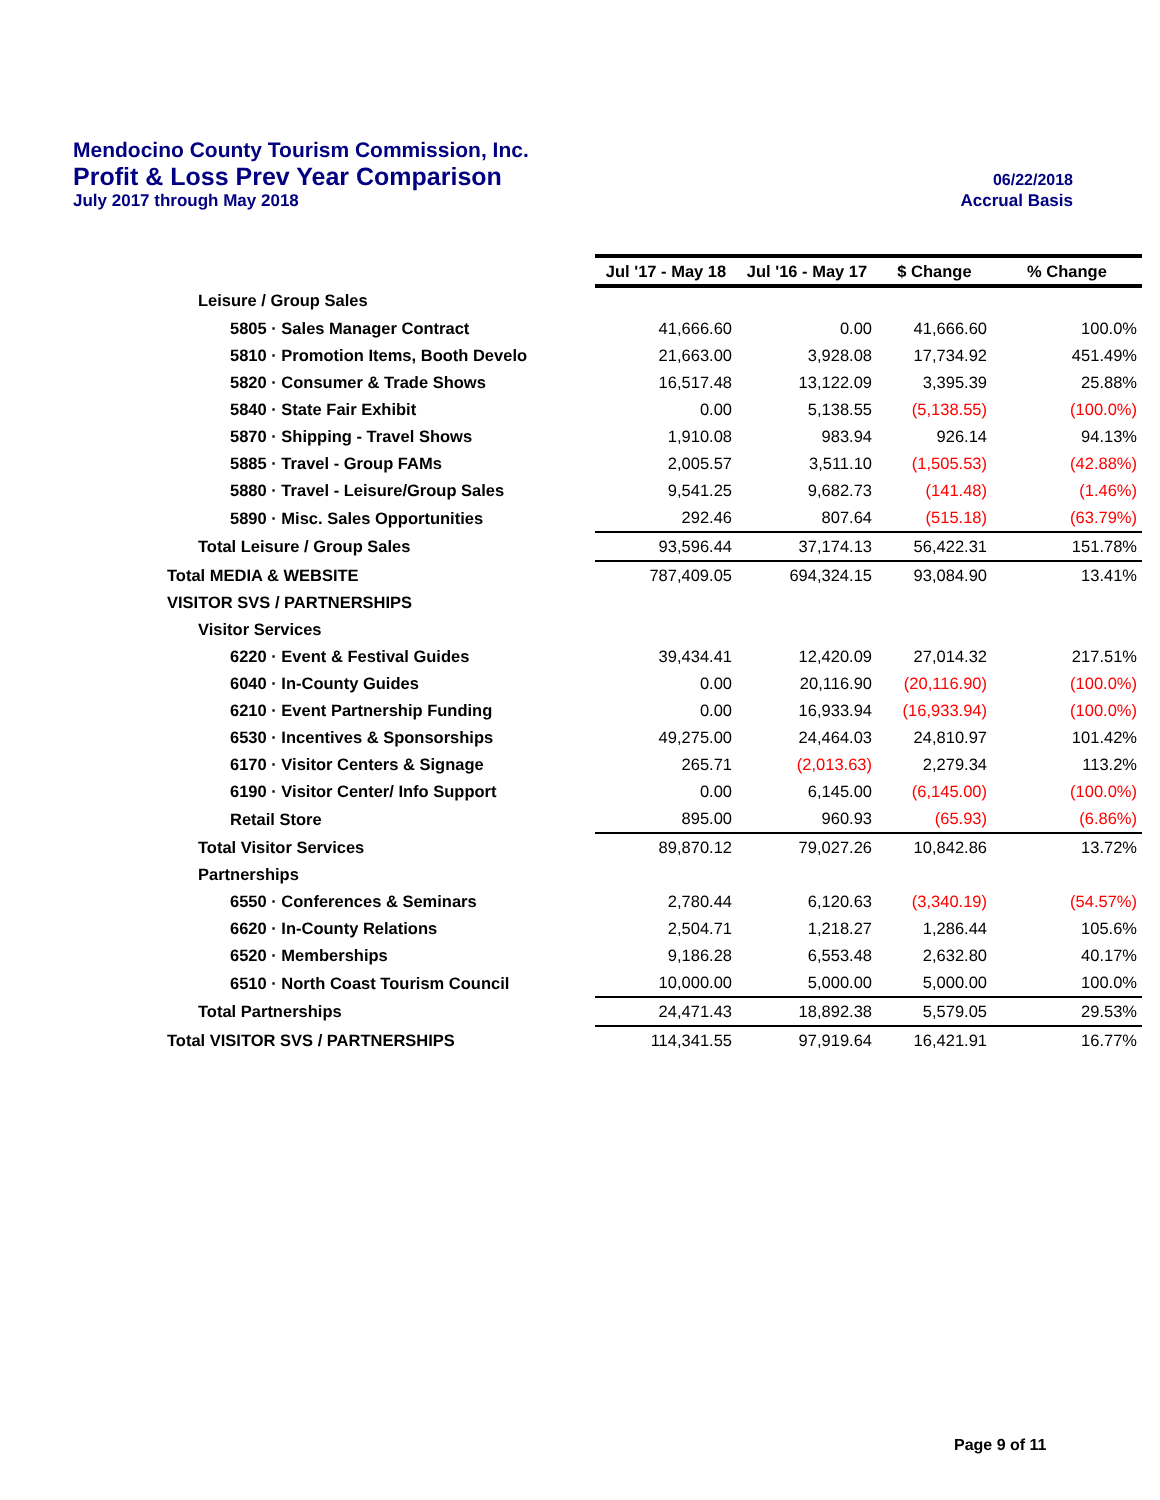Mendocino County Tourism Commission, Inc.
Profit & Loss Prev Year Comparison 06/22/2018
July 2017 through May 2018 Accrual Basis
| | Jul '17 - May 18 | Jul '16 - May 17 | $ Change | % Change |
| Leisure / Group Sales | | | | |
| 5805 · Sales Manager Contract | 41,666.60 | 0.00 | 41,666.60 | 100.0% |
| 5810 · Promotion Items, Booth Develo | 21,663.00 | 3,928.08 | 17,734.92 | 451.49% |
| 5820 · Consumer & Trade Shows | 16,517.48 | 13,122.09 | 3,395.39 | 25.88% |
| 5840 · State Fair Exhibit | 0.00 | 5,138.55 | (5,138.55) | (100.0%) |
| 5870 · Shipping - Travel Shows | 1,910.08 | 983.94 | 926.14 | 94.13% |
| 5885 · Travel - Group FAMs | 2,005.57 | 3,511.10 | (1,505.53) | (42.88%) |
| 5880 · Travel - Leisure/Group Sales | 9,541.25 | 9,682.73 | (141.48) | (1.46%) |
| 5890 · Misc. Sales Opportunities | 292.46 | 807.64 | (515.18) | (63.79%) |
| Total Leisure / Group Sales | 93,596.44 | 37,174.13 | 56,422.31 | 151.78% |
| Total MEDIA & WEBSITE | 787,409.05 | 694,324.15 | 93,084.90 | 13.41% |
| VISITOR SVS / PARTNERSHIPS | | | | |
| Visitor Services | | | | |
| 6220 · Event & Festival Guides | 39,434.41 | 12,420.09 | 27,014.32 | 217.51% |
| 6040 · In-County Guides | 0.00 | 20,116.90 | (20,116.90) | (100.0%) |
| 6210 · Event Partnership Funding | 0.00 | 16,933.94 | (16,933.94) | (100.0%) |
| 6530 · Incentives & Sponsorships | 49,275.00 | 24,464.03 | 24,810.97 | 101.42% |
| 6170 · Visitor Centers & Signage | 265.71 | (2,013.63) | 2,279.34 | 113.2% |
| 6190 · Visitor Center/ Info Support | 0.00 | 6,145.00 | (6,145.00) | (100.0%) |
| Retail Store | 895.00 | 960.93 | (65.93) | (6.86%) |
| Total Visitor Services | 89,870.12 | 79,027.26 | 10,842.86 | 13.72% |
| Partnerships | | | | |
| 6550 · Conferences & Seminars | 2,780.44 | 6,120.63 | (3,340.19) | (54.57%) |
| 6620 · In-County Relations | 2,504.71 | 1,218.27 | 1,286.44 | 105.6% |
| 6520 · Memberships | 9,186.28 | 6,553.48 | 2,632.80 | 40.17% |
| 6510 · North Coast Tourism Council | 10,000.00 | 5,000.00 | 5,000.00 | 100.0% |
| Total Partnerships | 24,471.43 | 18,892.38 | 5,579.05 | 29.53% |
| Total VISITOR SVS / PARTNERSHIPS | 114,341.55 | 97,919.64 | 16,421.91 | 16.77% |
Page 9 of 11